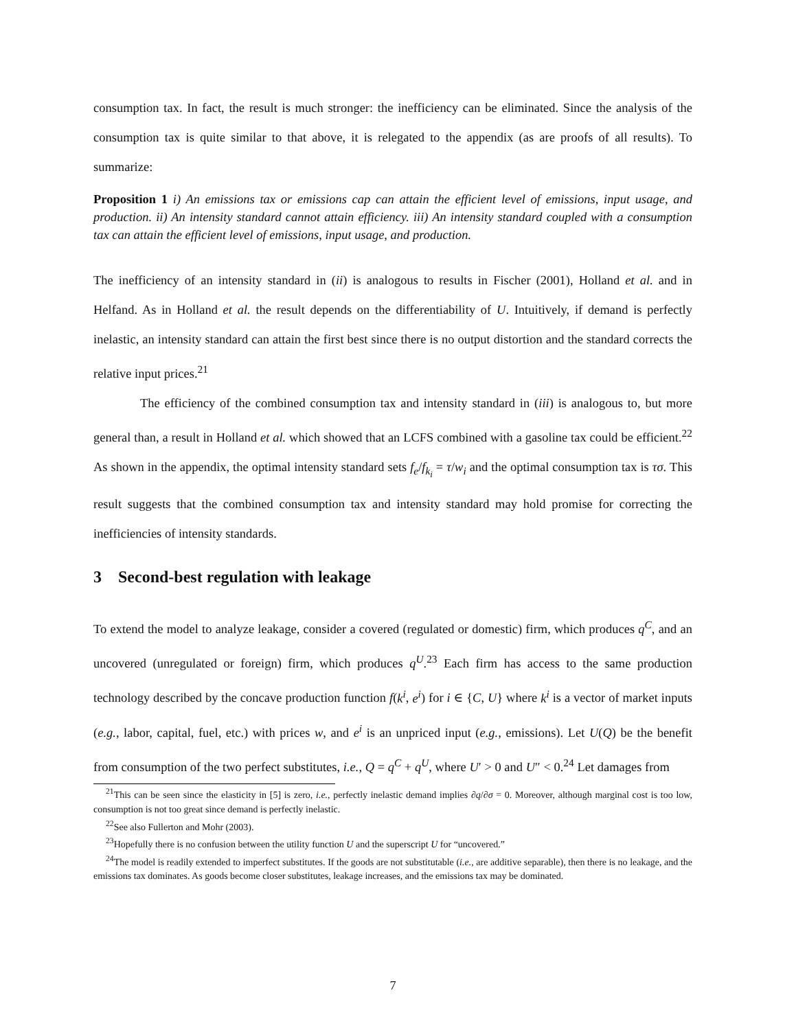consumption tax. In fact, the result is much stronger: the inefficiency can be eliminated. Since the analysis of the consumption tax is quite similar to that above, it is relegated to the appendix (as are proofs of all results). To summarize:
Proposition 1 i) An emissions tax or emissions cap can attain the efficient level of emissions, input usage, and production. ii) An intensity standard cannot attain efficiency. iii) An intensity standard coupled with a consumption tax can attain the efficient level of emissions, input usage, and production.
The inefficiency of an intensity standard in (ii) is analogous to results in Fischer (2001), Holland et al. and in Helfand. As in Holland et al. the result depends on the differentiability of U. Intuitively, if demand is perfectly inelastic, an intensity standard can attain the first best since there is no output distortion and the standard corrects the relative input prices.<sup>21</sup>
The efficiency of the combined consumption tax and intensity standard in (iii) is analogous to, but more general than, a result in Holland et al. which showed that an LCFS combined with a gasoline tax could be efficient.<sup>22</sup> As shown in the appendix, the optimal intensity standard sets f<sub>e</sub>/f<sub>k<sub>i</sub></sub> = τ/w<sub>i</sub> and the optimal consumption tax is τσ. This result suggests that the combined consumption tax and intensity standard may hold promise for correcting the inefficiencies of intensity standards.
3 Second-best regulation with leakage
To extend the model to analyze leakage, consider a covered (regulated or domestic) firm, which produces q<sup>C</sup>, and an uncovered (unregulated or foreign) firm, which produces q<sup>U</sup>.<sup>23</sup> Each firm has access to the same production technology described by the concave production function f(k<sup>i</sup>, e<sup>i</sup>) for i ∈ {C, U} where k<sup>i</sup> is a vector of market inputs (e.g., labor, capital, fuel, etc.) with prices w, and e<sup>i</sup> is an unpriced input (e.g., emissions). Let U(Q) be the benefit from consumption of the two perfect substitutes, i.e., Q = q<sup>C</sup> + q<sup>U</sup>, where U′ > 0 and U″ < 0.<sup>24</sup> Let damages from
<sup>21</sup> This can be seen since the elasticity in [5] is zero, i.e., perfectly inelastic demand implies ∂q/∂σ = 0. Moreover, although marginal cost is too low, consumption is not too great since demand is perfectly inelastic.
<sup>22</sup> See also Fullerton and Mohr (2003).
<sup>23</sup> Hopefully there is no confusion between the utility function U and the superscript U for “uncovered.”
<sup>24</sup> The model is readily extended to imperfect substitutes. If the goods are not substitutable (i.e., are additive separable), then there is no leakage, and the emissions tax dominates. As goods become closer substitutes, leakage increases, and the emissions tax may be dominated.
7